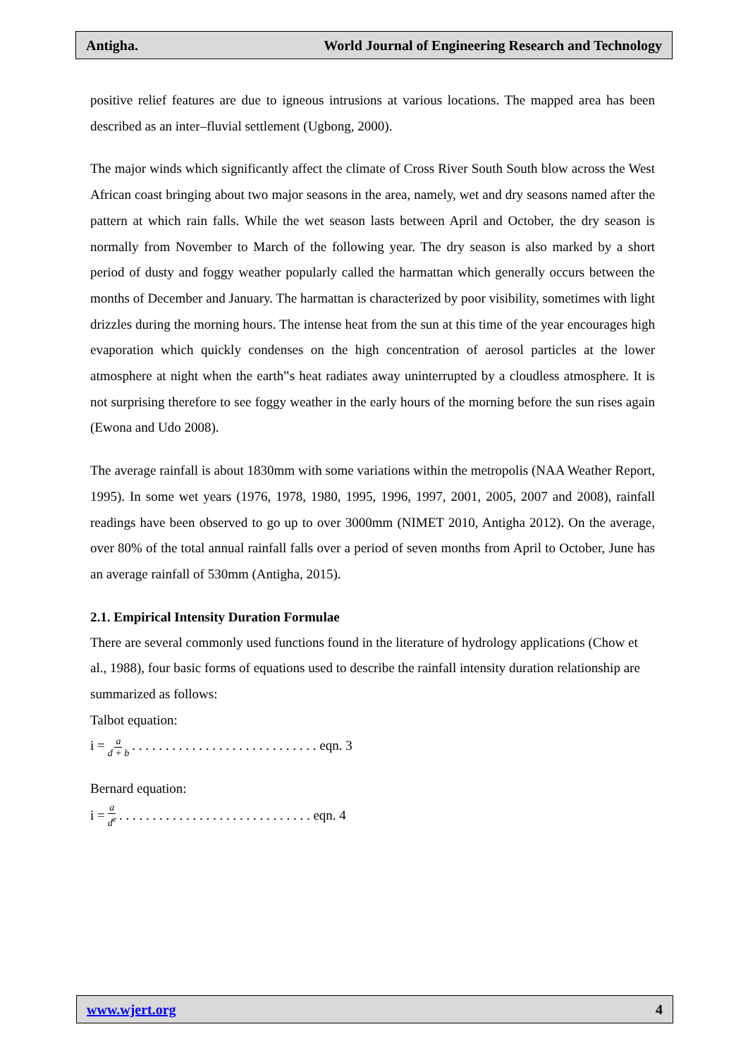Antigha. World Journal of Engineering Research and Technology
positive relief features are due to igneous intrusions at various locations. The mapped area has been described as an inter–fluvial settlement (Ugbong, 2000).
The major winds which significantly affect the climate of Cross River South South blow across the West African coast bringing about two major seasons in the area, namely, wet and dry seasons named after the pattern at which rain falls. While the wet season lasts between April and October, the dry season is normally from November to March of the following year. The dry season is also marked by a short period of dusty and foggy weather popularly called the harmattan which generally occurs between the months of December and January. The harmattan is characterized by poor visibility, sometimes with light drizzles during the morning hours. The intense heat from the sun at this time of the year encourages high evaporation which quickly condenses on the high concentration of aerosol particles at the lower atmosphere at night when the earth‟s heat radiates away uninterrupted by a cloudless atmosphere. It is not surprising therefore to see foggy weather in the early hours of the morning before the sun rises again (Ewona and Udo 2008).
The average rainfall is about 1830mm with some variations within the metropolis (NAA Weather Report, 1995). In some wet years (1976, 1978, 1980, 1995, 1996, 1997, 2001, 2005, 2007 and 2008), rainfall readings have been observed to go up to over 3000mm (NIMET 2010, Antigha 2012). On the average, over 80% of the total annual rainfall falls over a period of seven months from April to October, June has an average rainfall of 530mm (Antigha, 2015).
2.1. Empirical Intensity Duration Formulae
There are several commonly used functions found in the literature of hydrology applications (Chow et al., 1988), four basic forms of equations used to describe the rainfall intensity duration relationship are summarized as follows:
Talbot equation:
i = a d + b . . . . . . . . . . . . . . . . . . . . . . . . . . . . eqn. 3
Bernard equation:
i = a d<sup>e</sup> . . . . . . . . . . . . . . . . . . . . . . . . . . . . . eqn. 4
www.wjert.org 4